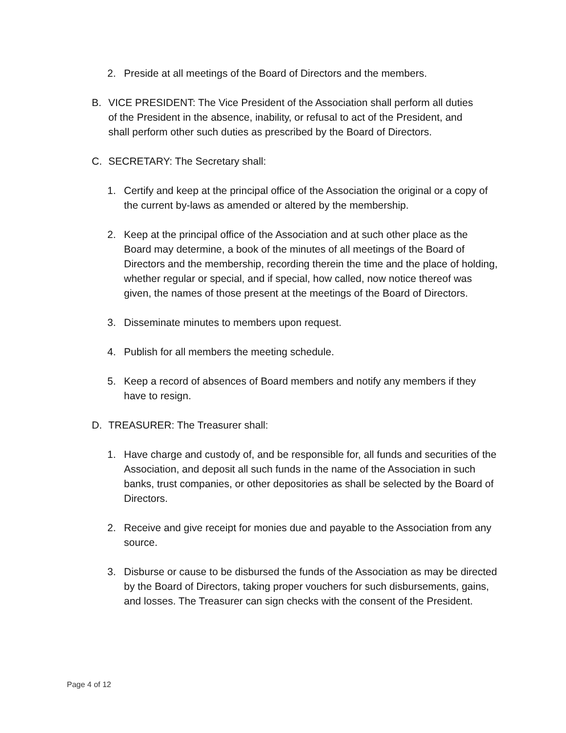2. Preside at all meetings of the Board of Directors and the members.
B. VICE PRESIDENT: The Vice President of the Association shall perform all duties of the President in the absence, inability, or refusal to act of the President, and shall perform other such duties as prescribed by the Board of Directors.
C. SECRETARY: The Secretary shall:
1. Certify and keep at the principal office of the Association the original or a copy of the current by-laws as amended or altered by the membership.
2. Keep at the principal office of the Association and at such other place as the Board may determine, a book of the minutes of all meetings of the Board of Directors and the membership, recording therein the time and the place of holding, whether regular or special, and if special, how called, now notice thereof was given, the names of those present at the meetings of the Board of Directors.
3. Disseminate minutes to members upon request.
4. Publish for all members the meeting schedule.
5. Keep a record of absences of Board members and notify any members if they have to resign.
D. TREASURER: The Treasurer shall:
1. Have charge and custody of, and be responsible for, all funds and securities of the Association, and deposit all such funds in the name of the Association in such banks, trust companies, or other depositories as shall be selected by the Board of Directors.
2. Receive and give receipt for monies due and payable to the Association from any source.
3. Disburse or cause to be disbursed the funds of the Association as may be directed by the Board of Directors, taking proper vouchers for such disbursements, gains, and losses. The Treasurer can sign checks with the consent of the President.
Page 4 of 12